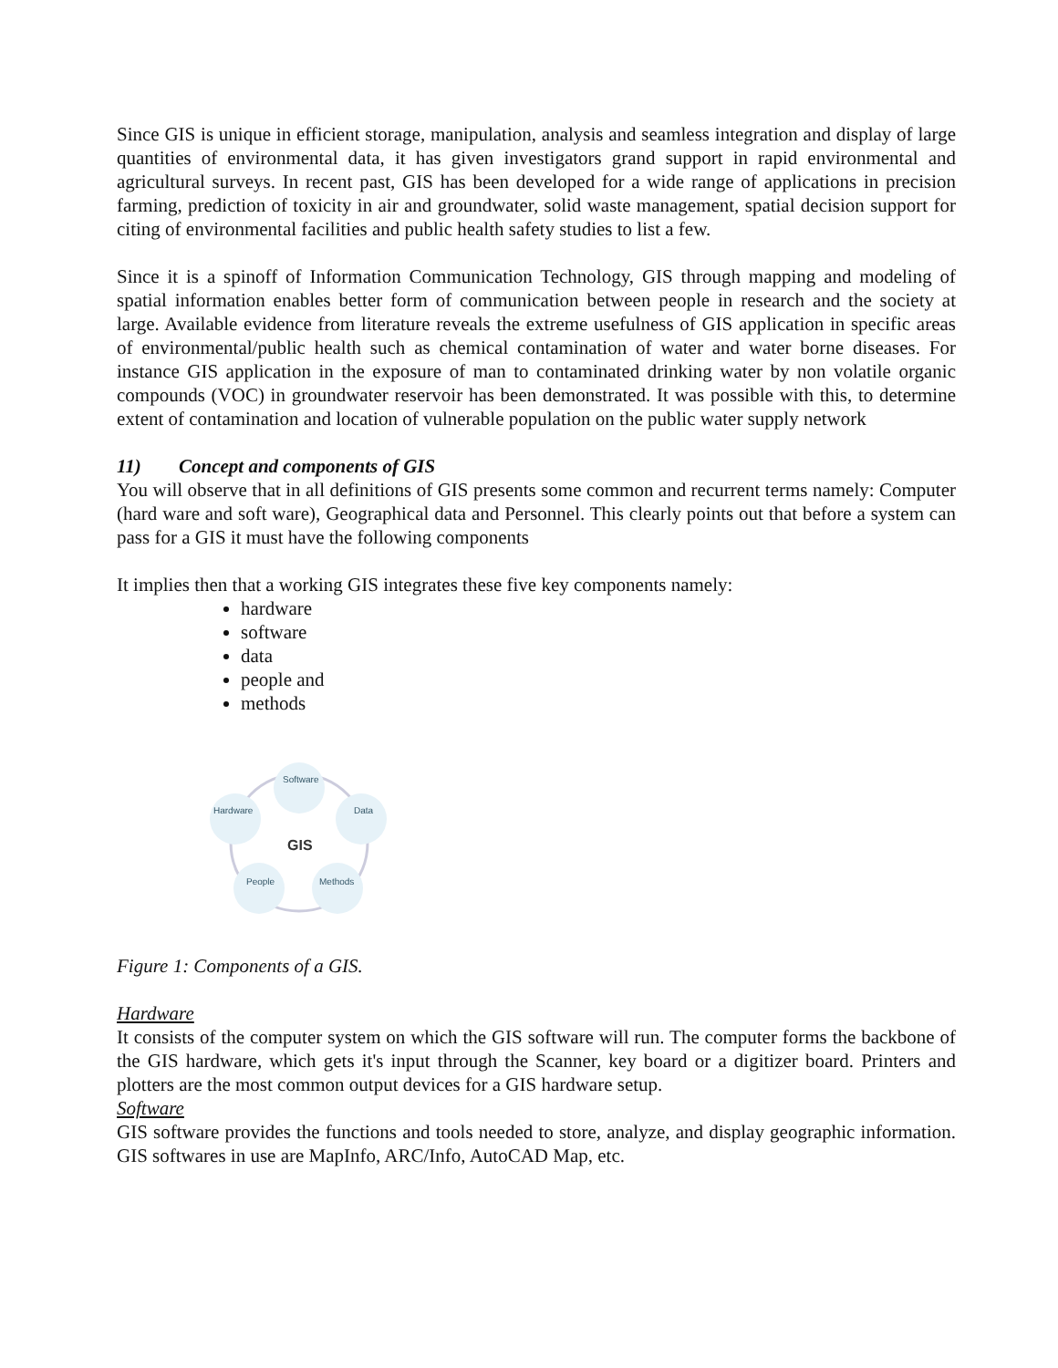Since GIS is unique in efficient storage, manipulation, analysis and seamless integration and display of large quantities of environmental data, it has given investigators grand support in rapid environmental and agricultural surveys. In recent past, GIS has been developed for a wide range of applications in precision farming, prediction of toxicity in air and groundwater, solid waste management, spatial decision support for citing of environmental facilities and public health safety studies to list a few.
Since it is a spinoff of Information Communication Technology, GIS through mapping and modeling of spatial information enables better form of communication between people in research and the society at large. Available evidence from literature reveals the extreme usefulness of GIS application in specific areas of environmental/public health such as chemical contamination of water and water borne diseases. For instance GIS application in the exposure of man to contaminated drinking water by non volatile organic compounds (VOC) in groundwater reservoir has been demonstrated. It was possible with this, to determine extent of contamination and location of vulnerable population on the public water supply network
11) Concept and components of GIS
You will observe that in all definitions of GIS presents some common and recurrent terms namely: Computer (hard ware and soft ware), Geographical data and Personnel. This clearly points out that before a system can pass for a GIS it must have the following components
It implies then that a working GIS integrates these five key components namely:
hardware
software
data
people and
methods
Software
Hardware
Data
People
Methods
GIS
Figure 1: Components of a GIS.
Hardware
It consists of the computer system on which the GIS software will run. The computer forms the backbone of the GIS hardware, which gets it's input through the Scanner, key board or a digitizer board. Printers and plotters are the most common output devices for a GIS hardware setup.
Software
GIS software provides the functions and tools needed to store, analyze, and display geographic information. GIS softwares in use are MapInfo, ARC/Info, AutoCAD Map, etc.